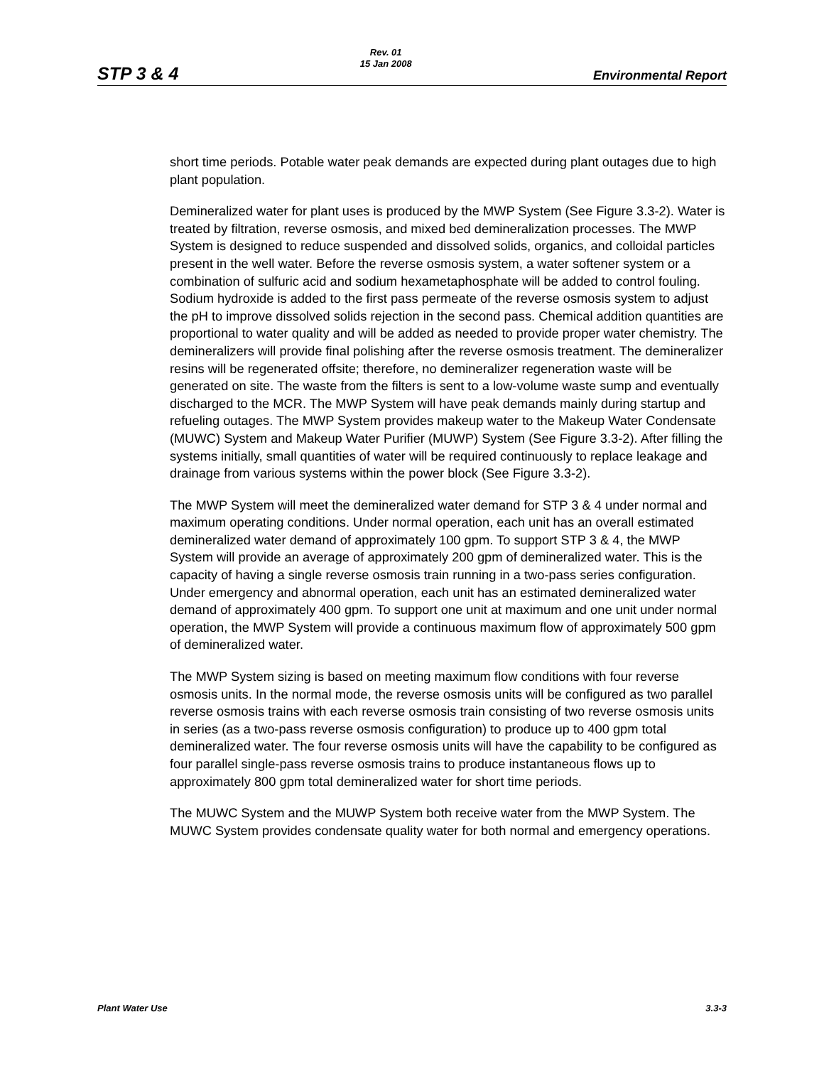STP 3 & 4
Rev. 01
15 Jan 2008
Environmental Report
short time periods. Potable water peak demands are expected during plant outages due to high plant population.
Demineralized water for plant uses is produced by the MWP System (See Figure 3.3-2). Water is treated by filtration, reverse osmosis, and mixed bed demineralization processes. The MWP System is designed to reduce suspended and dissolved solids, organics, and colloidal particles present in the well water. Before the reverse osmosis system, a water softener system or a combination of sulfuric acid and sodium hexametaphosphate will be added to control fouling. Sodium hydroxide is added to the first pass permeate of the reverse osmosis system to adjust the pH to improve dissolved solids rejection in the second pass. Chemical addition quantities are proportional to water quality and will be added as needed to provide proper water chemistry. The demineralizers will provide final polishing after the reverse osmosis treatment. The demineralizer resins will be regenerated offsite; therefore, no demineralizer regeneration waste will be generated on site. The waste from the filters is sent to a low-volume waste sump and eventually discharged to the MCR. The MWP System will have peak demands mainly during startup and refueling outages. The MWP System provides makeup water to the Makeup Water Condensate (MUWC) System and Makeup Water Purifier (MUWP) System (See Figure 3.3-2). After filling the systems initially, small quantities of water will be required continuously to replace leakage and drainage from various systems within the power block (See Figure 3.3-2).
The MWP System will meet the demineralized water demand for STP 3 & 4 under normal and maximum operating conditions. Under normal operation, each unit has an overall estimated demineralized water demand of approximately 100 gpm. To support STP 3 & 4, the MWP System will provide an average of approximately 200 gpm of demineralized water. This is the capacity of having a single reverse osmosis train running in a two-pass series configuration. Under emergency and abnormal operation, each unit has an estimated demineralized water demand of approximately 400 gpm. To support one unit at maximum and one unit under normal operation, the MWP System will provide a continuous maximum flow of approximately 500 gpm of demineralized water.
The MWP System sizing is based on meeting maximum flow conditions with four reverse osmosis units. In the normal mode, the reverse osmosis units will be configured as two parallel reverse osmosis trains with each reverse osmosis train consisting of two reverse osmosis units in series (as a two-pass reverse osmosis configuration) to produce up to 400 gpm total demineralized water. The four reverse osmosis units will have the capability to be configured as four parallel single-pass reverse osmosis trains to produce instantaneous flows up to approximately 800 gpm total demineralized water for short time periods.
The MUWC System and the MUWP System both receive water from the MWP System. The MUWC System provides condensate quality water for both normal and emergency operations.
Plant Water Use 3.3-3